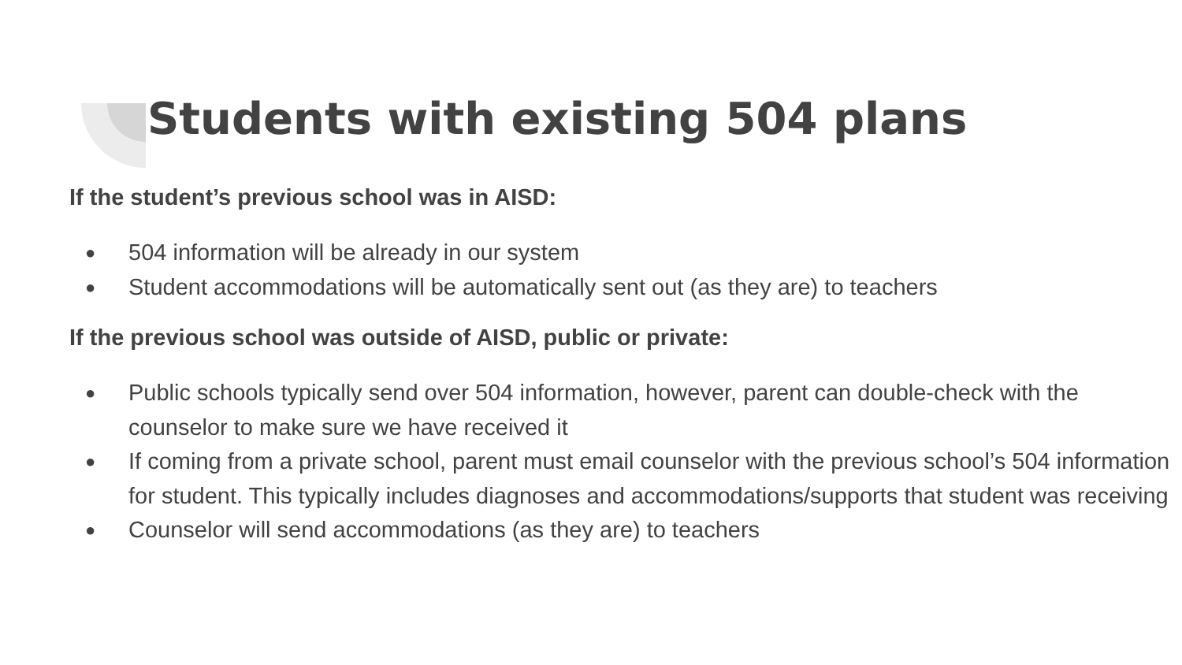Students with existing 504 plans
If the student’s previous school was in AISD:
● 504 information will be already in our system
● Student accommodations will be automatically sent out (as they are) to teachers
If the previous school was outside of AISD, public or private:
● Public schools typically send over 504 information, however, parent can double-check with the counselor to make sure we have received it
● If coming from a private school, parent must email counselor with the previous school’s 504 information for student. This typically includes diagnoses and accommodations/supports that student was receiving
● Counselor will send accommodations (as they are) to teachers